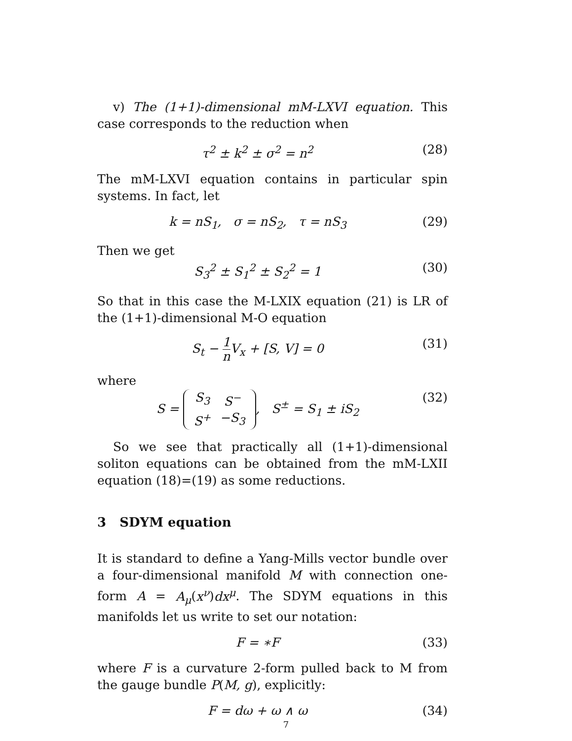v) The (1+1)-dimensional mM-LXVI equation. This case corresponds to the reduction when
τ<sup>2</sup> ± k<sup>2</sup> ± σ<sup>2</sup> = n<sup>2</sup> (28)
The mM-LXVI equation contains in particular spin systems. In fact, let
k = nS<sub>1</sub>, σ = nS<sub>2</sub>, τ = nS<sub>3</sub> (29)
Then we get
S<sub>3</sub><sup>2</sup> ± S<sub>1</sub><sup>2</sup> ± S<sub>2</sub><sup>2</sup> = 1 (30)
So that in this case the M-LXIX equation (21) is LR of the (1+1)-dimensional M-O equation
S<sub>t</sub> − 1 n V<sub>x</sub> + [S, V] = 0 (31)
where
S =
| S<sub>3</sub> | S<sup>−</sup> |
| S<sup>+</sup> | −S<sub>3</sub> |
, S<sup>±</sup> = S<sub>1</sub> ± iS<sub>2</sub>
(32)
So we see that practically all (1+1)-dimensional soliton equations can be obtained from the mM-LXII equation (18)=(19) as some reductions.
3 SDYM equation
It is standard to define a Yang-Mills vector bundle over a four-dimensional manifold M with connection one-form A = A<sub>μ</sub>(x<sup>ν</sup>)dx<sup>μ</sup>. The SDYM equations in this manifolds let us write to set our notation:
F = ∗F (33)
where F is a curvature 2-form pulled back to M from the gauge bundle P(M, g), explicitly:
F = dω + ω ∧ ω (34)
7